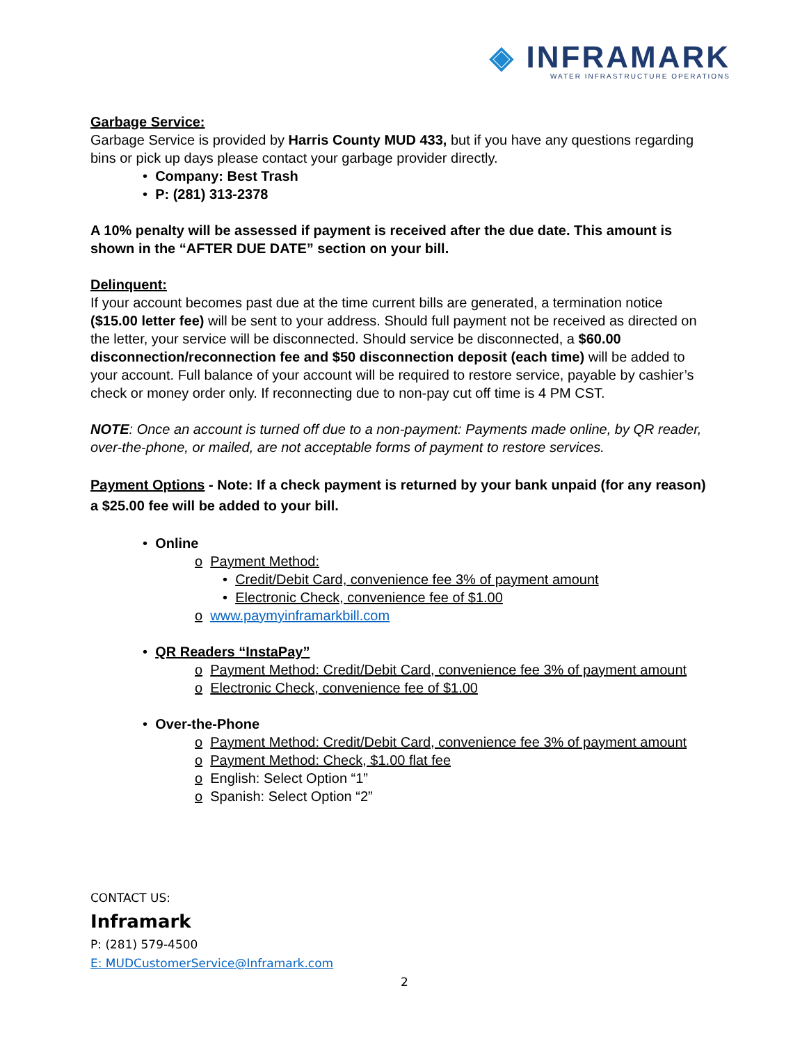◈ INFRAMARK
WATER INFRASTRUCTURE OPERATIONS
Garbage Service:
Garbage Service is provided by Harris County MUD 433, but if you have any questions regarding bins or pick up days please contact your garbage provider directly.
• Company: Best Trash
• P: (281) 313-2378
A 10% penalty will be assessed if payment is received after the due date. This amount is shown in the “AFTER DUE DATE” section on your bill.
Delinquent:
If your account becomes past due at the time current bills are generated, a termination notice ($15.00 letter fee) will be sent to your address. Should full payment not be received as directed on the letter, your service will be disconnected. Should service be disconnected, a $60.00 disconnection/reconnection fee and $50 disconnection deposit (each time) will be added to your account. Full balance of your account will be required to restore service, payable by cashier’s check or money order only. If reconnecting due to non-pay cut off time is 4 PM CST.
NOTE: Once an account is turned off due to a non-payment: Payments made online, by QR reader, over-the-phone, or mailed, are not acceptable forms of payment to restore services.
Payment Options - Note: If a check payment is returned by your bank unpaid (for any reason) a $25.00 fee will be added to your bill.
• Online
o Payment Method:
• Credit/Debit Card, convenience fee 3% of payment amount
• Electronic Check, convenience fee of $1.00
o www.paymyinframarkbill.com
• QR Readers “InstaPay”
o Payment Method: Credit/Debit Card, convenience fee 3% of payment amount
o Electronic Check, convenience fee of $1.00
• Over-the-Phone
o Payment Method: Credit/Debit Card, convenience fee 3% of payment amount
o Payment Method: Check, $1.00 flat fee
o English: Select Option “1”
o Spanish: Select Option “2”
CONTACT US:
Inframark
P: (281) 579-4500
E: MUDCustomerService@Inframark.com
2